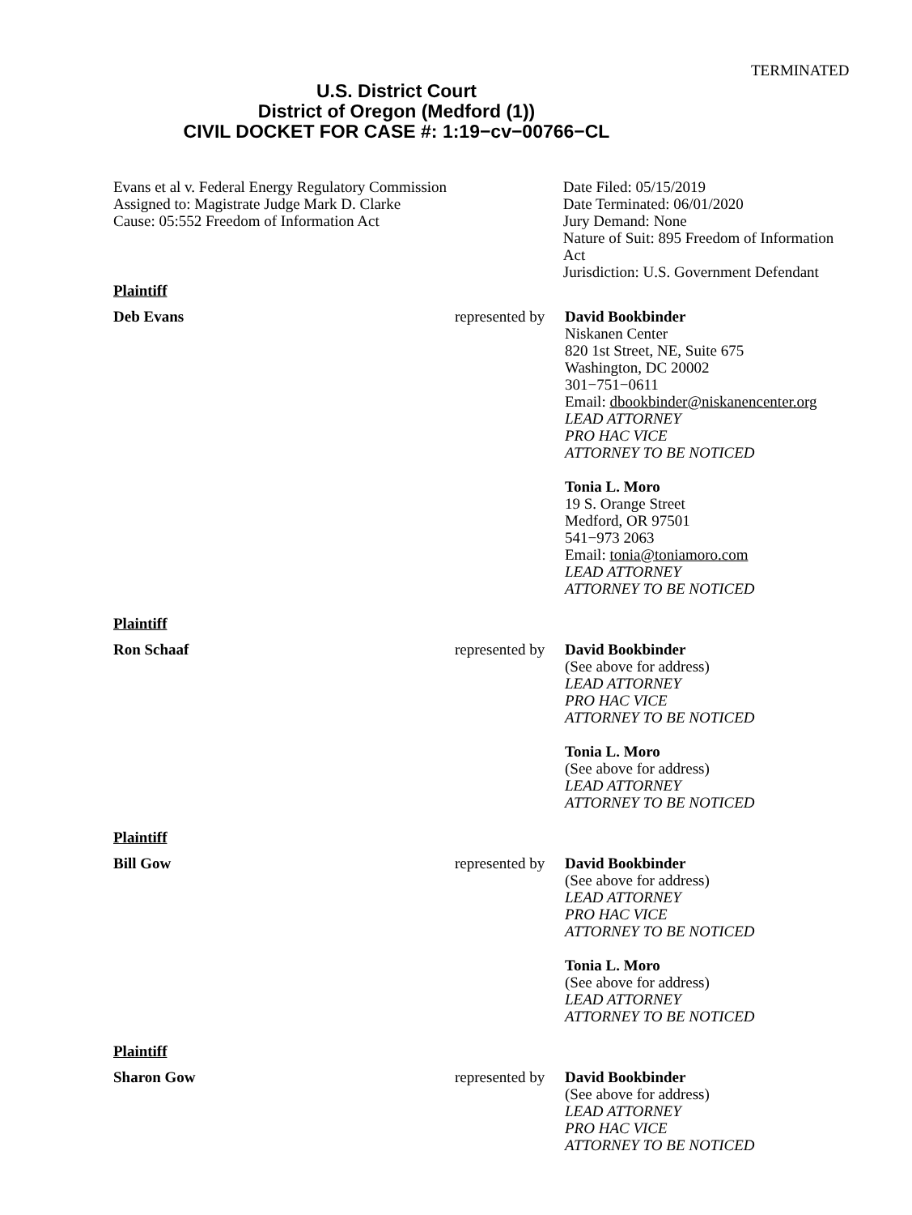TERMINATED
U.S. District Court
District of Oregon (Medford (1))
CIVIL DOCKET FOR CASE #: 1:19−cv−00766−CL
Evans et al v. Federal Energy Regulatory Commission
Assigned to: Magistrate Judge Mark D. Clarke
Cause: 05:552 Freedom of Information Act
Date Filed: 05/15/2019
Date Terminated: 06/01/2020
Jury Demand: None
Nature of Suit: 895 Freedom of Information Act
Jurisdiction: U.S. Government Defendant
Plaintiff
Deb Evans represented by
David Bookbinder
Niskanen Center
820 1st Street, NE, Suite 675
Washington, DC 20002
301−751−0611
Email: dbookbinder@niskanencenter.org
LEAD ATTORNEY
PRO HAC VICE
ATTORNEY TO BE NOTICED
Tonia L. Moro
19 S. Orange Street
Medford, OR 97501
541−973 2063
Email: tonia@toniamoro.com
LEAD ATTORNEY
ATTORNEY TO BE NOTICED
Plaintiff
Ron Schaaf represented by
David Bookbinder
(See above for address)
LEAD ATTORNEY
PRO HAC VICE
ATTORNEY TO BE NOTICED
Tonia L. Moro
(See above for address)
LEAD ATTORNEY
ATTORNEY TO BE NOTICED
Plaintiff
Bill Gow represented by
David Bookbinder
(See above for address)
LEAD ATTORNEY
PRO HAC VICE
ATTORNEY TO BE NOTICED
Tonia L. Moro
(See above for address)
LEAD ATTORNEY
ATTORNEY TO BE NOTICED
Plaintiff
Sharon Gow represented by
David Bookbinder
(See above for address)
LEAD ATTORNEY
PRO HAC VICE
ATTORNEY TO BE NOTICED